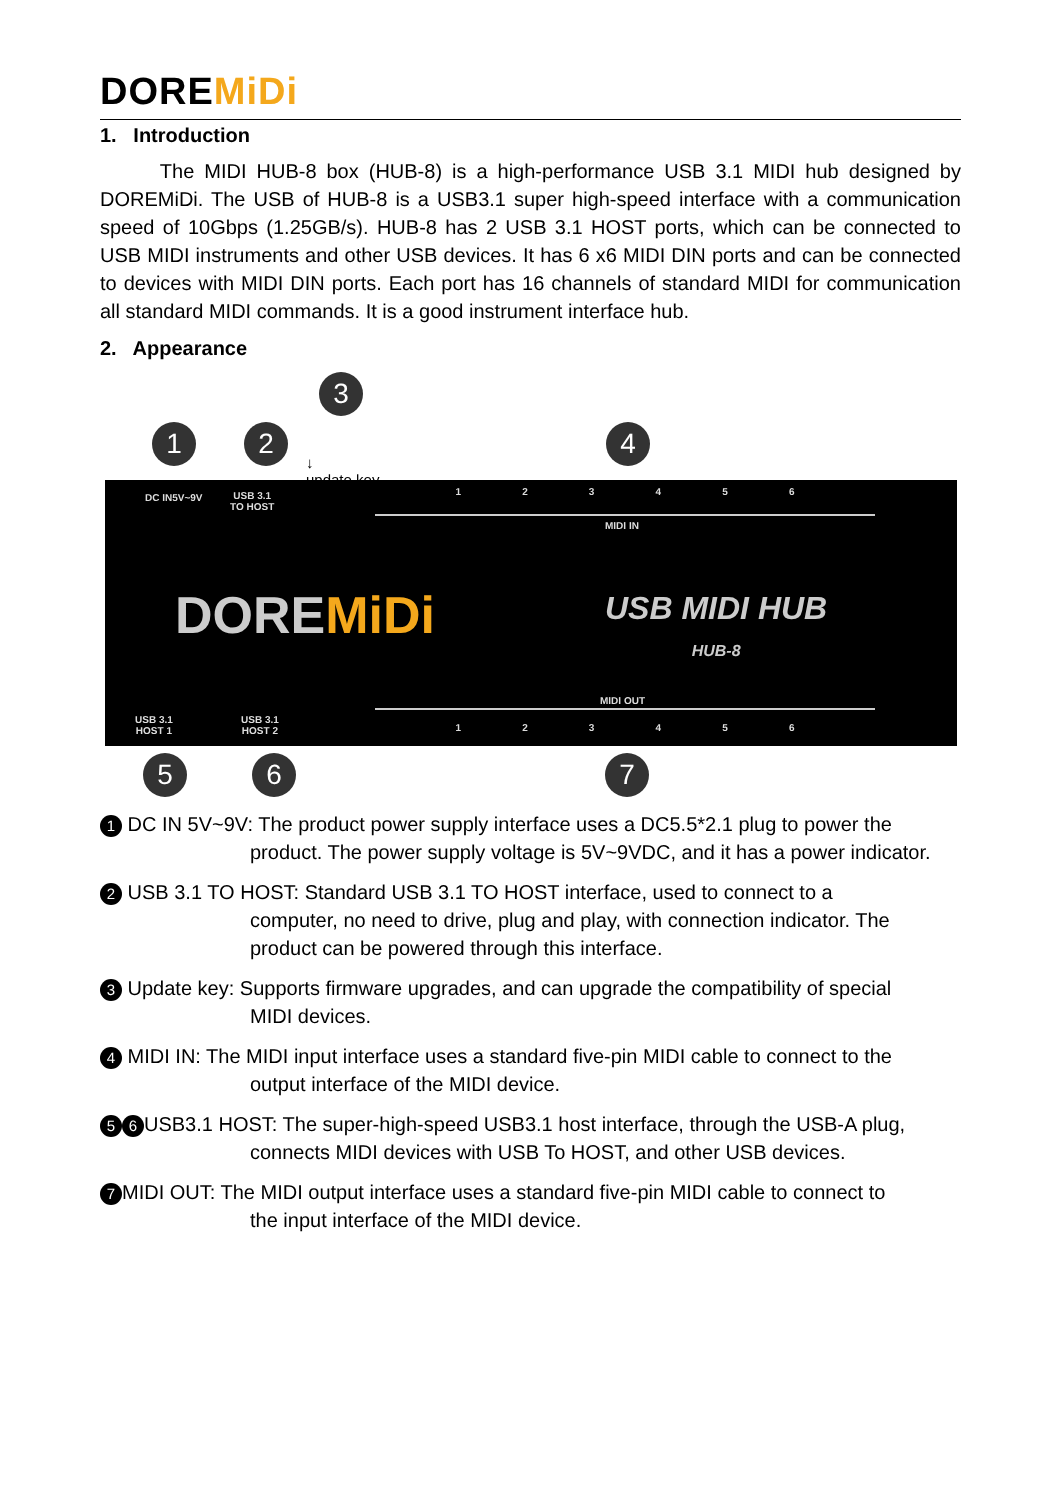DOREMiDi
1. Introduction
The MIDI HUB-8 box (HUB-8) is a high-performance USB 3.1 MIDI hub designed by DOREMiDi. The USB of HUB-8 is a USB3.1 super high-speed interface with a communication speed of 10Gbps (1.25GB/s). HUB-8 has 2 USB 3.1 HOST ports, which can be connected to USB MIDI instruments and other USB devices. It has 6 x6 MIDI DIN ports and can be connected to devices with MIDI DIN ports. Each port has 16 channels of standard MIDI for communication all standard MIDI commands. It is a good instrument interface hub.
2. Appearance
1 2
3
↓
update key
4
DC IN5V~9V
USB 3.1
TO HOST
1 2 3 4 5 6
MIDI IN
DOREMiDi
USB MIDI HUB
HUB-8
MIDI OUT
1 2 3 4 5 6
USB 3.1
HOST 1
USB 3.1
HOST 2
5 6 7
1 DC IN 5V~9V: The product power supply interface uses a DC5.5*2.1 plug to power the
product. The power supply voltage is 5V~9VDC, and it has a power indicator.
2 USB 3.1 TO HOST: Standard USB 3.1 TO HOST interface, used to connect to a
computer, no need to drive, plug and play, with connection indicator. The product can be powered through this interface.
3 Update key: Supports firmware upgrades, and can upgrade the compatibility of special
MIDI devices.
4 MIDI IN: The MIDI input interface uses a standard five-pin MIDI cable to connect to the
output interface of the MIDI device.
5 6 USB3.1 HOST: The super-high-speed USB3.1 host interface, through the USB-A plug,
connects MIDI devices with USB To HOST, and other USB devices.
7 MIDI OUT: The MIDI output interface uses a standard five-pin MIDI cable to connect to
the input interface of the MIDI device.